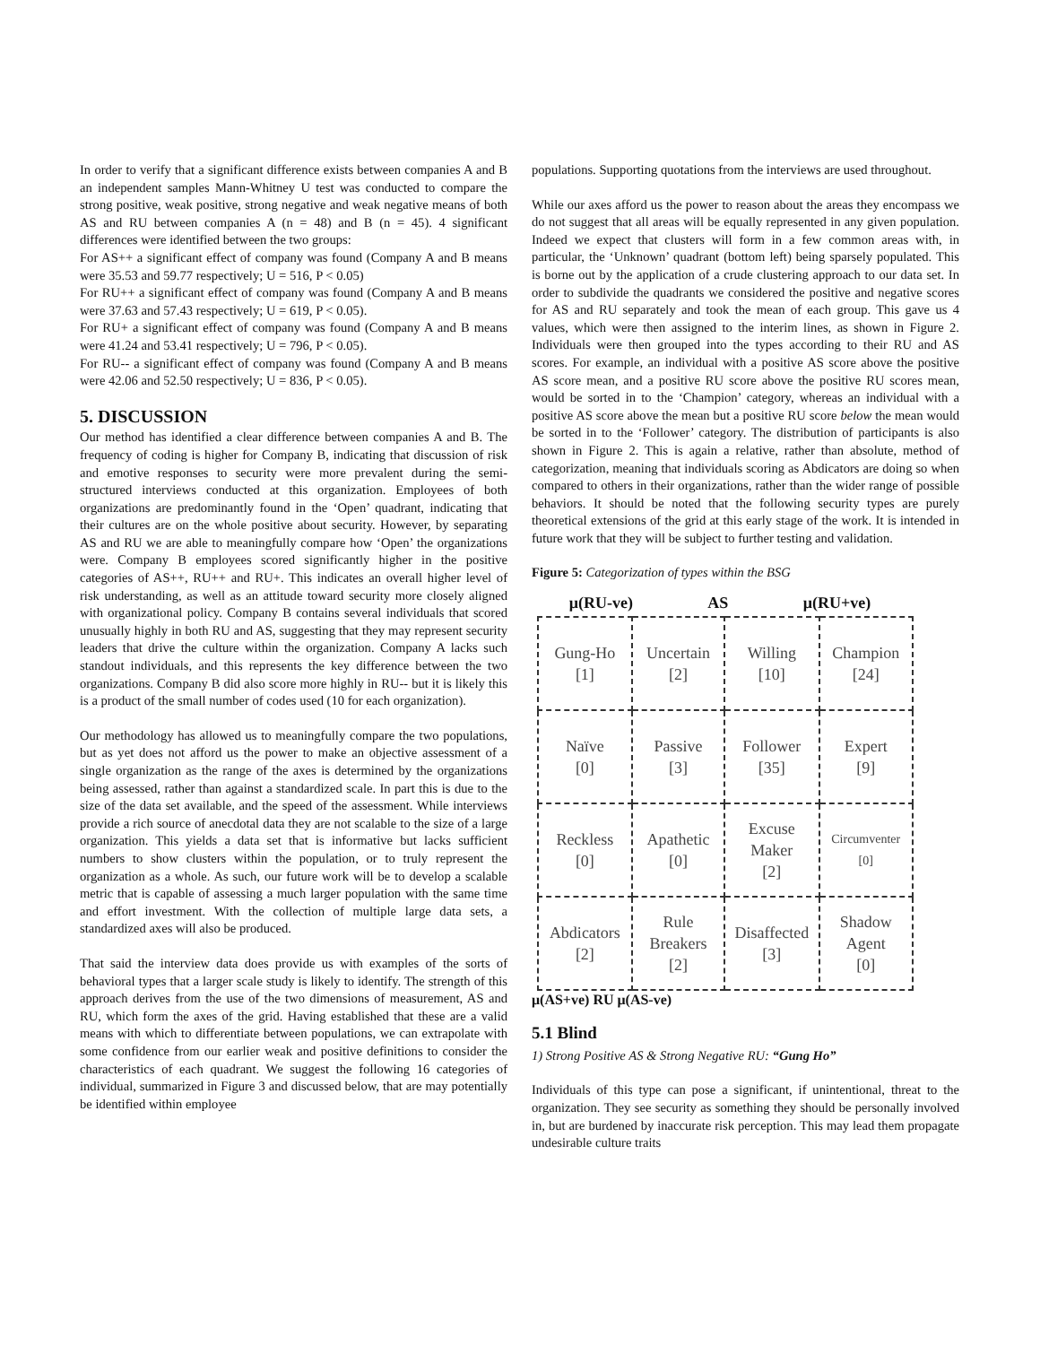In order to verify that a significant difference exists between companies A and B an independent samples Mann-Whitney U test was conducted to compare the strong positive, weak positive, strong negative and weak negative means of both AS and RU between companies A (n = 48) and B (n = 45). 4 significant differences were identified between the two groups:
For AS++ a significant effect of company was found (Company A and B means were 35.53 and 59.77 respectively; U = 516, P < 0.05)
For RU++ a significant effect of company was found (Company A and B means were 37.63 and 57.43 respectively; U = 619, P < 0.05).
For RU+ a significant effect of company was found (Company A and B means were 41.24 and 53.41 respectively; U = 796, P < 0.05).
For RU-- a significant effect of company was found (Company A and B means were 42.06 and 52.50 respectively; U = 836, P < 0.05).
5. DISCUSSION
Our method has identified a clear difference between companies A and B. The frequency of coding is higher for Company B, indicating that discussion of risk and emotive responses to security were more prevalent during the semi-structured interviews conducted at this organization. Employees of both organizations are predominantly found in the ‘Open’ quadrant, indicating that their cultures are on the whole positive about security. However, by separating AS and RU we are able to meaningfully compare how ‘Open’ the organizations were. Company B employees scored significantly higher in the positive categories of AS++, RU++ and RU+. This indicates an overall higher level of risk understanding, as well as an attitude toward security more closely aligned with organizational policy. Company B contains several individuals that scored unusually highly in both RU and AS, suggesting that they may represent security leaders that drive the culture within the organization. Company A lacks such standout individuals, and this represents the key difference between the two organizations. Company B did also score more highly in RU-- but it is likely this is a product of the small number of codes used (10 for each organization).
Our methodology has allowed us to meaningfully compare the two populations, but as yet does not afford us the power to make an objective assessment of a single organization as the range of the axes is determined by the organizations being assessed, rather than against a standardized scale. In part this is due to the size of the data set available, and the speed of the assessment. While interviews provide a rich source of anecdotal data they are not scalable to the size of a large organization. This yields a data set that is informative but lacks sufficient numbers to show clusters within the population, or to truly represent the organization as a whole. As such, our future work will be to develop a scalable metric that is capable of assessing a much larger population with the same time and effort investment. With the collection of multiple large data sets, a standardized axes will also be produced.
That said the interview data does provide us with examples of the sorts of behavioral types that a larger scale study is likely to identify. The strength of this approach derives from the use of the two dimensions of measurement, AS and RU, which form the axes of the grid. Having established that these are a valid means with which to differentiate between populations, we can extrapolate with some confidence from our earlier weak and positive definitions to consider the characteristics of each quadrant. We suggest the following 16 categories of individual, summarized in Figure 3 and discussed below, that are may potentially be identified within employee
populations. Supporting quotations from the interviews are used throughout.
While our axes afford us the power to reason about the areas they encompass we do not suggest that all areas will be equally represented in any given population. Indeed we expect that clusters will form in a few common areas with, in particular, the ‘Unknown’ quadrant (bottom left) being sparsely populated. This is borne out by the application of a crude clustering approach to our data set. In order to subdivide the quadrants we considered the positive and negative scores for AS and RU separately and took the mean of each group. This gave us 4 values, which were then assigned to the interim lines, as shown in Figure 2. Individuals were then grouped into the types according to their RU and AS scores. For example, an individual with a positive AS score above the positive AS score mean, and a positive RU score above the positive RU scores mean, would be sorted in to the ‘Champion’ category, whereas an individual with a positive AS score above the mean but a positive RU score below the mean would be sorted in to the ‘Follower’ category. The distribution of participants is also shown in Figure 2. This is again a relative, rather than absolute, method of categorization, meaning that individuals scoring as Abdicators are doing so when compared to others in their organizations, rather than the wider range of possible behaviors. It should be noted that the following security types are purely theoretical extensions of the grid at this early stage of the work. It is intended in future work that they will be subject to further testing and validation.
Figure 5: Categorization of types within the BSG
μ(RU-ve) AS μ(RU+ve)
| Gung-Ho [1] | Uncertain [2] | Willing [10] | Champion [24] |
| Naïve [0] | Passive [3] | Follower [35] | Expert [9] |
| Reckless [0] | Apathetic [0] | Excuse Maker [2] | Circumventer [0] |
| Abdicators [2] | Rule Breakers [2] | Disaffected [3] | Shadow Agent [0] |
μ(AS+ve) RU μ(AS-ve)
5.1 Blind
1) Strong Positive AS & Strong Negative RU: “Gung Ho”
Individuals of this type can pose a significant, if unintentional, threat to the organization. They see security as something they should be personally involved in, but are burdened by inaccurate risk perception. This may lead them propagate undesirable culture traits